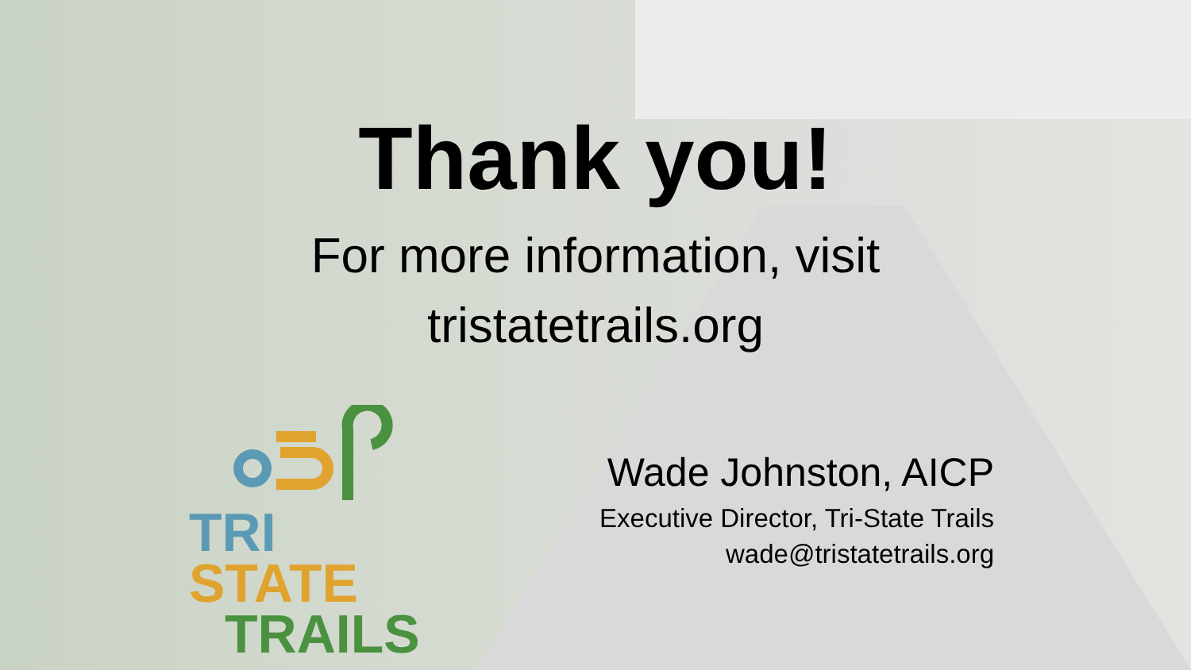Thank you!
For more information, visit
tristatetrails.org
TRI STATE
TRAILS
Wade Johnston, AICP
Executive Director, Tri-State Trails
wade@tristatetrails.org